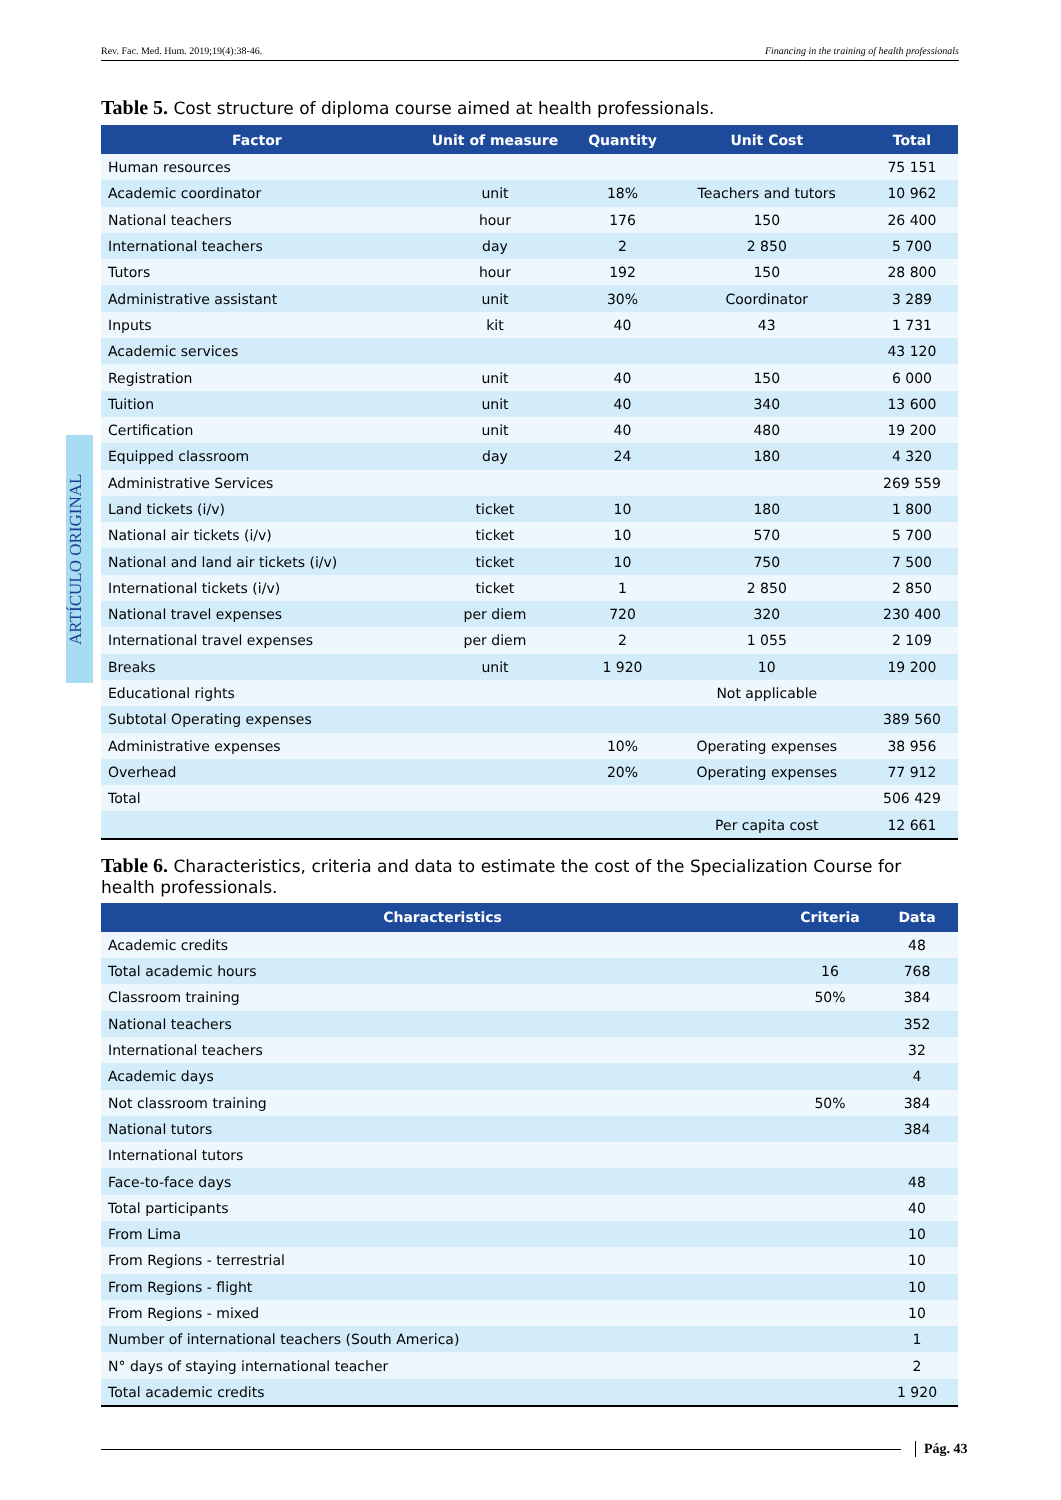Rev. Fac. Med. Hum. 2019;19(4):38-46. Financing in the training of health professionals
ARTÍCULO ORIGINAL
Table 5. Cost structure of diploma course aimed at health professionals.
| Factor | Unit of measure | Quantity | Unit Cost | Total |
| --- | --- | --- | --- | --- |
| Human resources | | | | 75 151 |
| Academic coordinator | unit | 18% | Teachers and tutors | 10 962 |
| National teachers | hour | 176 | 150 | 26 400 |
| International teachers | day | 2 | 2 850 | 5 700 |
| Tutors | hour | 192 | 150 | 28 800 |
| Administrative assistant | unit | 30% | Coordinator | 3 289 |
| Inputs | kit | 40 | 43 | 1 731 |
| Academic services | | | | 43 120 |
| Registration | unit | 40 | 150 | 6 000 |
| Tuition | unit | 40 | 340 | 13 600 |
| Certification | unit | 40 | 480 | 19 200 |
| Equipped classroom | day | 24 | 180 | 4 320 |
| Administrative Services | | | | 269 559 |
| Land tickets (i/v) | ticket | 10 | 180 | 1 800 |
| National air tickets (i/v) | ticket | 10 | 570 | 5 700 |
| National and land air tickets (i/v) | ticket | 10 | 750 | 7 500 |
| International tickets (i/v) | ticket | 1 | 2 850 | 2 850 |
| National travel expenses | per diem | 720 | 320 | 230 400 |
| International travel expenses | per diem | 2 | 1 055 | 2 109 |
| Breaks | unit | 1 920 | 10 | 19 200 |
| Educational rights | | | Not applicable | |
| Subtotal Operating expenses | | | | 389 560 |
| Administrative expenses | | 10% | Operating expenses | 38 956 |
| Overhead | | 20% | Operating expenses | 77 912 |
| Total | | | | 506 429 |
| | | | Per capita cost | 12 661 |
Table 6. Characteristics, criteria and data to estimate the cost of the Specialization Course for health professionals.
| Characteristics | Criteria | Data |
| --- | --- | --- |
| Academic credits | | 48 |
| Total academic hours | 16 | 768 |
| Classroom training | 50% | 384 |
| National teachers | | 352 |
| International teachers | | 32 |
| Academic days | | 4 |
| Not classroom training | 50% | 384 |
| National tutors | | 384 |
| International tutors | | |
| Face-to-face days | | 48 |
| Total participants | | 40 |
| From Lima | | 10 |
| From Regions - terrestrial | | 10 |
| From Regions - flight | | 10 |
| From Regions - mixed | | 10 |
| Number of international teachers (South America) | | 1 |
| N° days of staying international teacher | | 2 |
| Total academic credits | | 1 920 |
Pág. 43